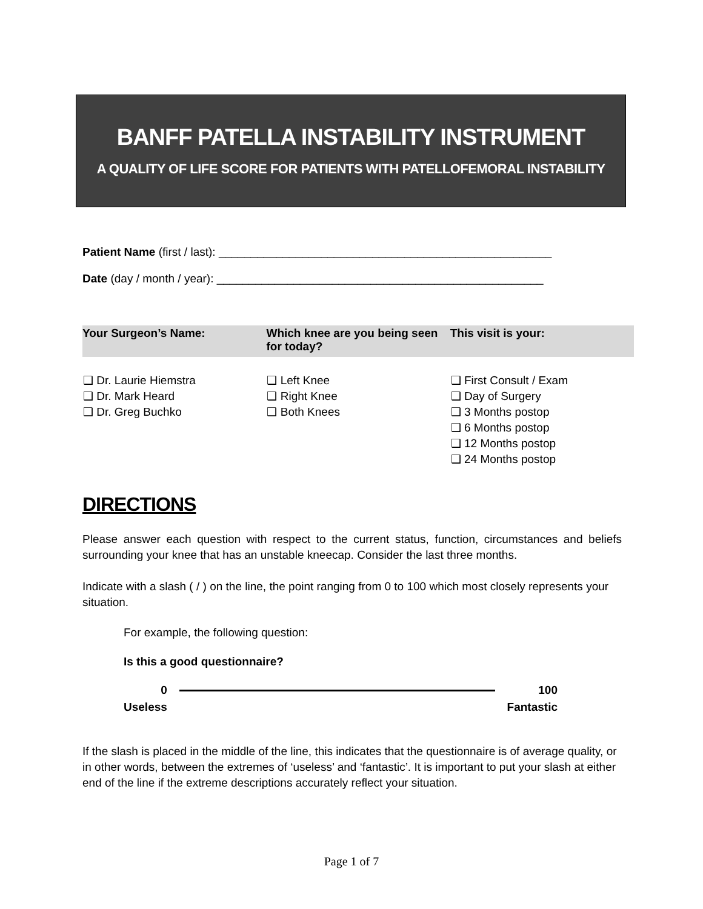BANFF PATELLA INSTABILITY INSTRUMENT
A QUALITY OF LIFE SCORE FOR PATIENTS WITH PATELLOFEMORAL INSTABILITY
Patient Name (first / last): ____________________________________________________
Date (day / month / year): ___________________________________________________
| Your Surgeon’s Name: | Which knee are you being seen for today? | This visit is your: |
| --- | --- | --- |
| ❑ Dr. Laurie Hiemstra ❑ Dr. Mark Heard ❑ Dr. Greg Buchko | ❑ Left Knee ❑ Right Knee ❑ Both Knees | ❑ First Consult / Exam ❑ Day of Surgery ❑ 3 Months postop ❑ 6 Months postop ❑ 12 Months postop ❑ 24 Months postop |
DIRECTIONS
Please answer each question with respect to the current status, function, circumstances and beliefs surrounding your knee that has an unstable kneecap. Consider the last three months.
Indicate with a slash ( / ) on the line, the point ranging from 0 to 100 which most closely represents your situation.
For example, the following question:
Is this a good questionnaire?
0
Useless
100
Fantastic
If the slash is placed in the middle of the line, this indicates that the questionnaire is of average quality, or in other words, between the extremes of ‘useless’ and ‘fantastic’. It is important to put your slash at either end of the line if the extreme descriptions accurately reflect your situation.
Page 1 of 7